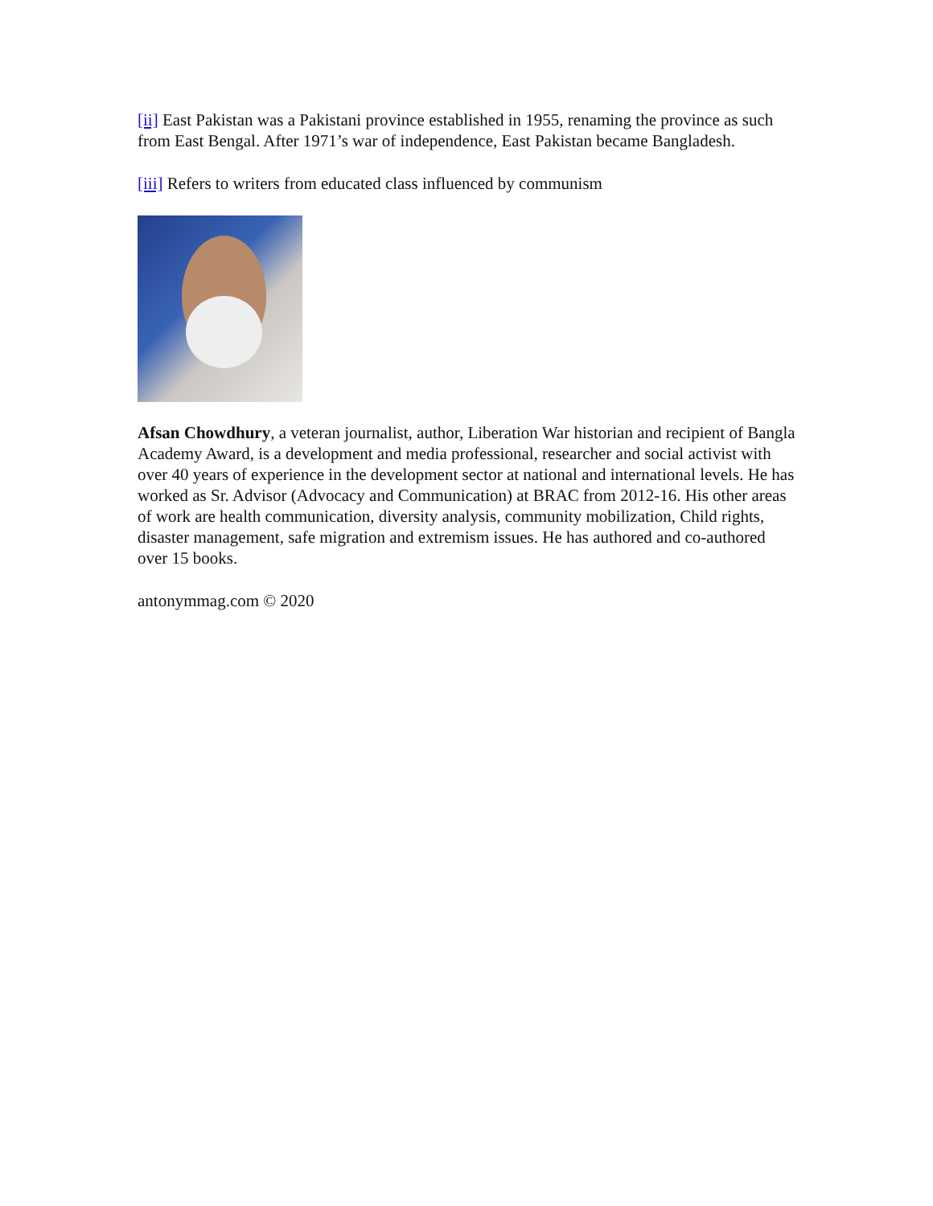[ii] East Pakistan was a Pakistani province established in 1955, renaming the province as such from East Bengal. After 1971’s war of independence, East Pakistan became Bangladesh.
[iii] Refers to writers from educated class influenced by communism
Afsan Chowdhury, a veteran journalist, author, Liberation War historian and recipient of Bangla Academy Award, is a development and media professional, researcher and social activist with over 40 years of experience in the development sector at national and international levels. He has worked as Sr. Advisor (Advocacy and Communication) at BRAC from 2012-16. His other areas of work are health communication, diversity analysis, community mobilization, Child rights, disaster management, safe migration and extremism issues. He has authored and co-authored over 15 books.
antonymmag.com © 2020